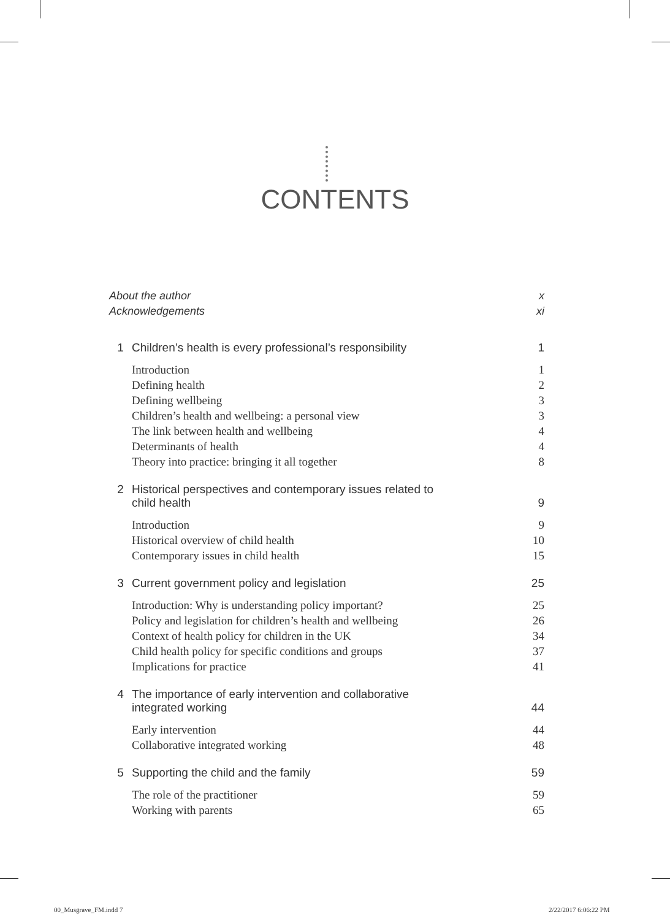CONTENTS
About the author x
Acknowledgements xi
1 Children’s health is every professional’s responsibility 1
Introduction 1
Defining health 2
Defining wellbeing 3
Children’s health and wellbeing: a personal view 3
The link between health and wellbeing 4
Determinants of health 4
Theory into practice: bringing it all together 8
2 Historical perspectives and contemporary issues related to
child health 9
Introduction 9
Historical overview of child health 10
Contemporary issues in child health 15
3 Current government policy and legislation 25
Introduction: Why is understanding policy important? 25
Policy and legislation for children’s health and wellbeing 26
Context of health policy for children in the UK 34
Child health policy for specific conditions and groups 37
Implications for practice 41
4 The importance of early intervention and collaborative
integrated working 44
Early intervention 44
Collaborative integrated working 48
5 Supporting the child and the family 59
The role of the practitioner 59
Working with parents 65
00_Musgrave_FM.indd 7 2/22/2017 6:06:22 PM